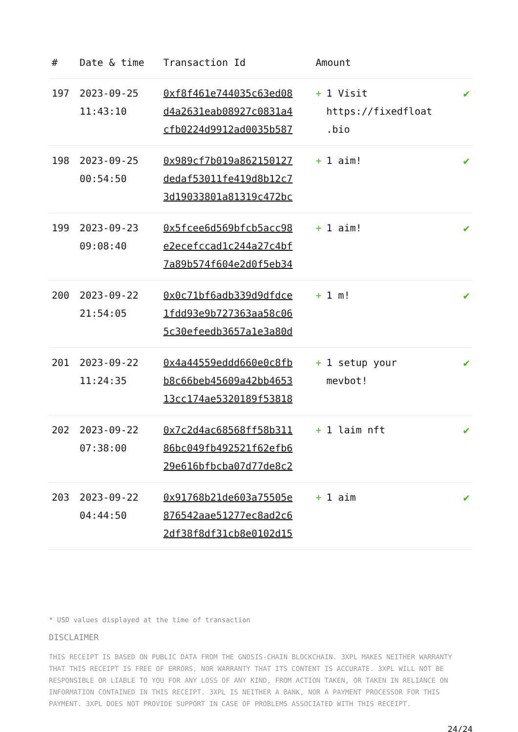| # | Date & time | Transaction Id | Amount | |
| --- | --- | --- | --- | --- |
| 197 | 2023-09-25 11:43:10 | 0xf8f461e744035c63ed08 d4a2631eab08927c0831a4 cfb0224d9912ad0035b587 | + 1 Visit https://fixedfloat .bio | ✔ |
| 198 | 2023-09-25 00:54:50 | 0x989cf7b019a862150127 dedaf53011fe419d8b12c7 3d19033801a81319c472bc | + 1 aim! | ✔ |
| 199 | 2023-09-23 09:08:40 | 0x5fcee6d569bfcb5acc98 e2ecefccad1c244a27c4bf 7a89b574f604e2d0f5eb34 | + 1 aim! | ✔ |
| 200 | 2023-09-22 21:54:05 | 0x0c71bf6adb339d9dfdce 1fdd93e9b727363aa58c06 5c30efeedb3657a1e3a80d | + 1 m! | ✔ |
| 201 | 2023-09-22 11:24:35 | 0x4a44559eddd660e0c8fb b8c66beb45609a42bb4653 13cc174ae5320189f53818 | + 1 setup your mevbot! | ✔ |
| 202 | 2023-09-22 07:38:00 | 0x7c2d4ac68568ff58b311 86bc049fb492521f62efb6 29e616bfbcba07d77de8c2 | + 1 laim nft | ✔ |
| 203 | 2023-09-22 04:44:50 | 0x91768b21de603a75505e 876542aae51277ec8ad2c6 2df38f8df31cb8e0102d15 | + 1 aim | ✔ |
* USD values displayed at the time of transaction
DISCLAIMER
THIS RECEIPT IS BASED ON PUBLIC DATA FROM THE GNOSIS-CHAIN BLOCKCHAIN. 3XPL MAKES NEITHER WARRANTY THAT THIS RECEIPT IS FREE OF ERRORS, NOR WARRANTY THAT ITS CONTENT IS ACCURATE. 3XPL WILL NOT BE RESPONSIBLE OR LIABLE TO YOU FOR ANY LOSS OF ANY KIND, FROM ACTION TAKEN, OR TAKEN IN RELIANCE ON INFORMATION CONTAINED IN THIS RECEIPT. 3XPL IS NEITHER A BANK, NOR A PAYMENT PROCESSOR FOR THIS PAYMENT. 3XPL DOES NOT PROVIDE SUPPORT IN CASE OF PROBLEMS ASSOCIATED WITH THIS RECEIPT.
24/24